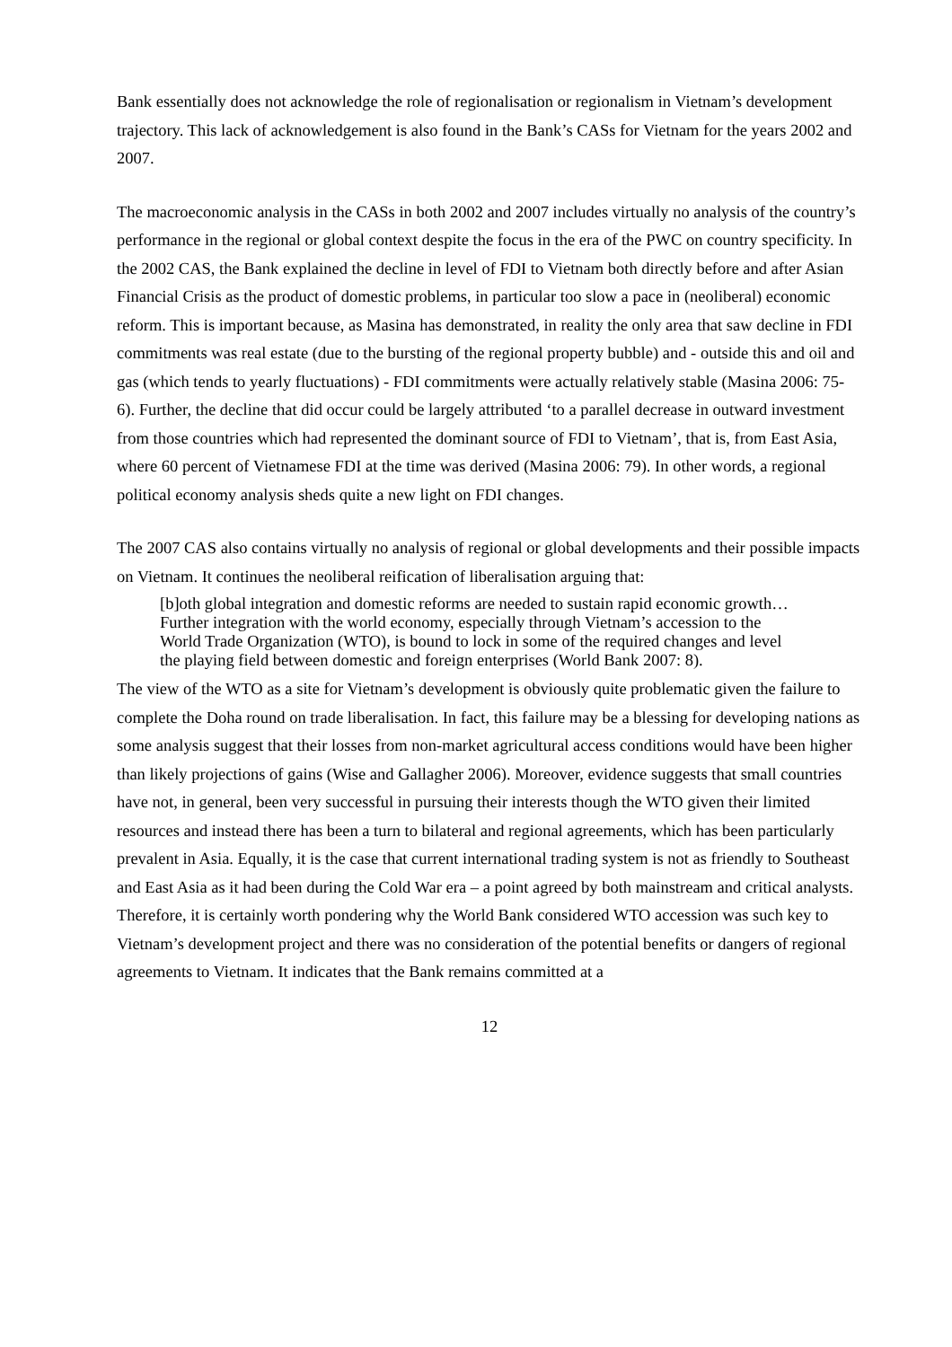Bank essentially does not acknowledge the role of regionalisation or regionalism in Vietnam’s development trajectory. This lack of acknowledgement is also found in the Bank’s CASs for Vietnam for the years 2002 and 2007.
The macroeconomic analysis in the CASs in both 2002 and 2007 includes virtually no analysis of the country’s performance in the regional or global context despite the focus in the era of the PWC on country specificity. In the 2002 CAS, the Bank explained the decline in level of FDI to Vietnam both directly before and after Asian Financial Crisis as the product of domestic problems, in particular too slow a pace in (neoliberal) economic reform. This is important because, as Masina has demonstrated, in reality the only area that saw decline in FDI commitments was real estate (due to the bursting of the regional property bubble) and - outside this and oil and gas (which tends to yearly fluctuations) - FDI commitments were actually relatively stable (Masina 2006: 75-6). Further, the decline that did occur could be largely attributed ‘to a parallel decrease in outward investment from those countries which had represented the dominant source of FDI to Vietnam’, that is, from East Asia, where 60 percent of Vietnamese FDI at the time was derived (Masina 2006: 79). In other words, a regional political economy analysis sheds quite a new light on FDI changes.
The 2007 CAS also contains virtually no analysis of regional or global developments and their possible impacts on Vietnam. It continues the neoliberal reification of liberalisation arguing that:
[b]oth global integration and domestic reforms are needed to sustain rapid economic growth… Further integration with the world economy, especially through Vietnam’s accession to the World Trade Organization (WTO), is bound to lock in some of the required changes and level the playing field between domestic and foreign enterprises (World Bank 2007: 8).
The view of the WTO as a site for Vietnam’s development is obviously quite problematic given the failure to complete the Doha round on trade liberalisation. In fact, this failure may be a blessing for developing nations as some analysis suggest that their losses from non-market agricultural access conditions would have been higher than likely projections of gains (Wise and Gallagher 2006). Moreover, evidence suggests that small countries have not, in general, been very successful in pursuing their interests though the WTO given their limited resources and instead there has been a turn to bilateral and regional agreements, which has been particularly prevalent in Asia. Equally, it is the case that current international trading system is not as friendly to Southeast and East Asia as it had been during the Cold War era – a point agreed by both mainstream and critical analysts. Therefore, it is certainly worth pondering why the World Bank considered WTO accession was such key to Vietnam’s development project and there was no consideration of the potential benefits or dangers of regional agreements to Vietnam. It indicates that the Bank remains committed at a
12